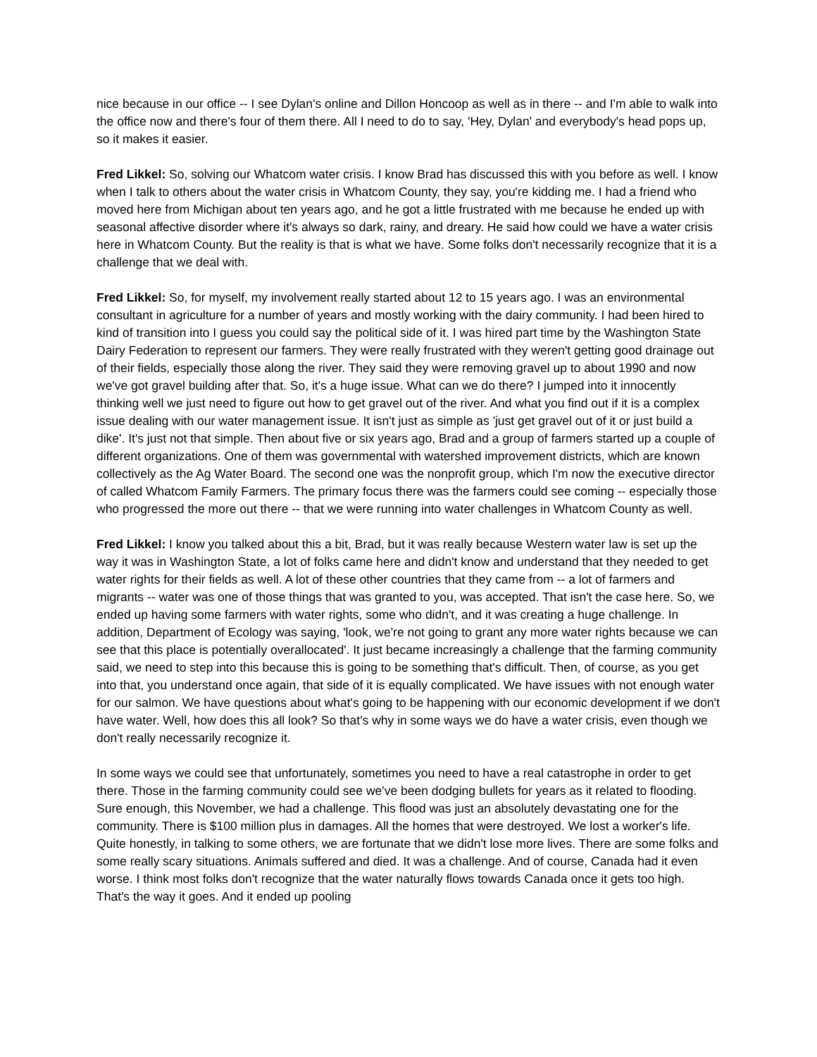nice because in our office -- I see Dylan's online and Dillon Honcoop as well as in there -- and I'm able to walk into the office now and there's four of them there. All I need to do to say, 'Hey, Dylan' and everybody's head pops up, so it makes it easier.
Fred Likkel: So, solving our Whatcom water crisis. I know Brad has discussed this with you before as well. I know when I talk to others about the water crisis in Whatcom County, they say, you're kidding me. I had a friend who moved here from Michigan about ten years ago, and he got a little frustrated with me because he ended up with seasonal affective disorder where it's always so dark, rainy, and dreary. He said how could we have a water crisis here in Whatcom County. But the reality is that is what we have. Some folks don't necessarily recognize that it is a challenge that we deal with.
Fred Likkel: So, for myself, my involvement really started about 12 to 15 years ago. I was an environmental consultant in agriculture for a number of years and mostly working with the dairy community. I had been hired to kind of transition into I guess you could say the political side of it. I was hired part time by the Washington State Dairy Federation to represent our farmers. They were really frustrated with they weren't getting good drainage out of their fields, especially those along the river. They said they were removing gravel up to about 1990 and now we've got gravel building after that. So, it's a huge issue. What can we do there? I jumped into it innocently thinking well we just need to figure out how to get gravel out of the river. And what you find out if it is a complex issue dealing with our water management issue. It isn't just as simple as 'just get gravel out of it or just build a dike'. It's just not that simple. Then about five or six years ago, Brad and a group of farmers started up a couple of different organizations. One of them was governmental with watershed improvement districts, which are known collectively as the Ag Water Board. The second one was the nonprofit group, which I'm now the executive director of called Whatcom Family Farmers. The primary focus there was the farmers could see coming -- especially those who progressed the more out there -- that we were running into water challenges in Whatcom County as well.
Fred Likkel: I know you talked about this a bit, Brad, but it was really because Western water law is set up the way it was in Washington State, a lot of folks came here and didn't know and understand that they needed to get water rights for their fields as well. A lot of these other countries that they came from -- a lot of farmers and migrants -- water was one of those things that was granted to you, was accepted. That isn't the case here. So, we ended up having some farmers with water rights, some who didn't, and it was creating a huge challenge. In addition, Department of Ecology was saying, 'look, we're not going to grant any more water rights because we can see that this place is potentially overallocated'. It just became increasingly a challenge that the farming community said, we need to step into this because this is going to be something that's difficult. Then, of course, as you get into that, you understand once again, that side of it is equally complicated. We have issues with not enough water for our salmon. We have questions about what's going to be happening with our economic development if we don't have water. Well, how does this all look? So that's why in some ways we do have a water crisis, even though we don't really necessarily recognize it.
In some ways we could see that unfortunately, sometimes you need to have a real catastrophe in order to get there. Those in the farming community could see we've been dodging bullets for years as it related to flooding. Sure enough, this November, we had a challenge. This flood was just an absolutely devastating one for the community. There is $100 million plus in damages. All the homes that were destroyed. We lost a worker's life. Quite honestly, in talking to some others, we are fortunate that we didn't lose more lives. There are some folks and some really scary situations. Animals suffered and died. It was a challenge. And of course, Canada had it even worse. I think most folks don't recognize that the water naturally flows towards Canada once it gets too high. That's the way it goes. And it ended up pooling